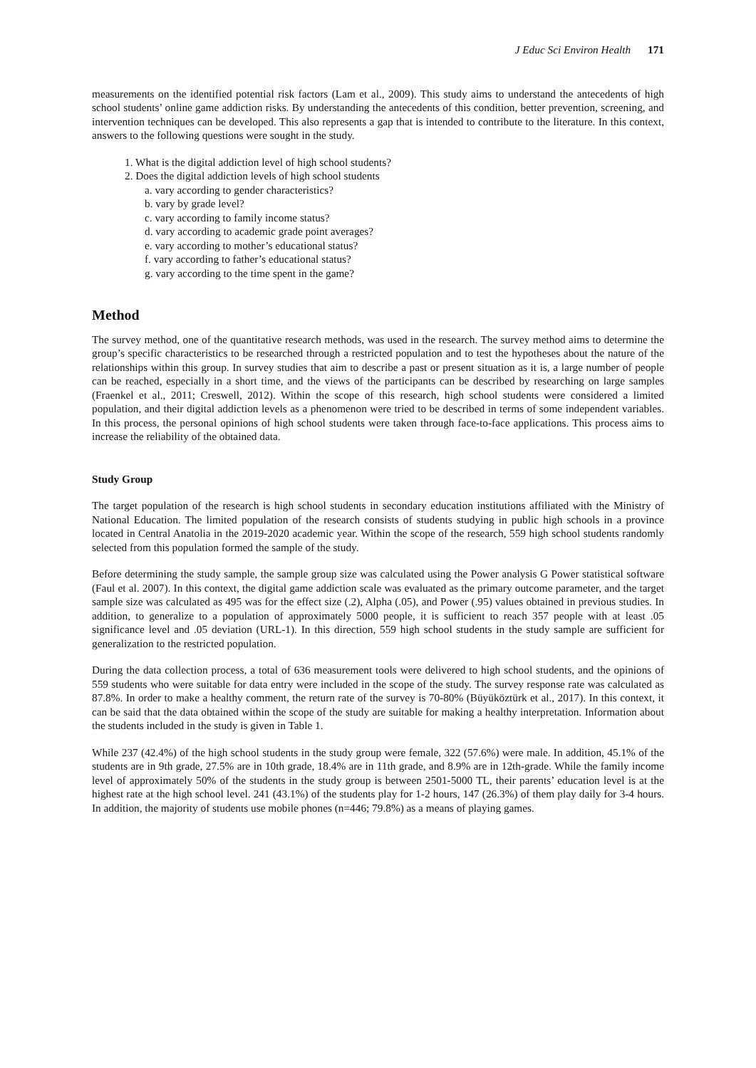J Educ Sci Environ Health 171
measurements on the identified potential risk factors (Lam et al., 2009). This study aims to understand the antecedents of high school students’ online game addiction risks. By understanding the antecedents of this condition, better prevention, screening, and intervention techniques can be developed. This also represents a gap that is intended to contribute to the literature. In this context, answers to the following questions were sought in the study.
1. What is the digital addiction level of high school students?
2. Does the digital addiction levels of high school students
a. vary according to gender characteristics?
b. vary by grade level?
c. vary according to family income status?
d. vary according to academic grade point averages?
e. vary according to mother’s educational status?
f. vary according to father’s educational status?
g. vary according to the time spent in the game?
Method
The survey method, one of the quantitative research methods, was used in the research. The survey method aims to determine the group’s specific characteristics to be researched through a restricted population and to test the hypotheses about the nature of the relationships within this group. In survey studies that aim to describe a past or present situation as it is, a large number of people can be reached, especially in a short time, and the views of the participants can be described by researching on large samples (Fraenkel et al., 2011; Creswell, 2012). Within the scope of this research, high school students were considered a limited population, and their digital addiction levels as a phenomenon were tried to be described in terms of some independent variables. In this process, the personal opinions of high school students were taken through face-to-face applications. This process aims to increase the reliability of the obtained data.
Study Group
The target population of the research is high school students in secondary education institutions affiliated with the Ministry of National Education. The limited population of the research consists of students studying in public high schools in a province located in Central Anatolia in the 2019-2020 academic year. Within the scope of the research, 559 high school students randomly selected from this population formed the sample of the study.
Before determining the study sample, the sample group size was calculated using the Power analysis G Power statistical software (Faul et al. 2007). In this context, the digital game addiction scale was evaluated as the primary outcome parameter, and the target sample size was calculated as 495 was for the effect size (.2), Alpha (.05), and Power (.95) values obtained in previous studies. In addition, to generalize to a population of approximately 5000 people, it is sufficient to reach 357 people with at least .05 significance level and .05 deviation (URL-1). In this direction, 559 high school students in the study sample are sufficient for generalization to the restricted population.
During the data collection process, a total of 636 measurement tools were delivered to high school students, and the opinions of 559 students who were suitable for data entry were included in the scope of the study. The survey response rate was calculated as 87.8%. In order to make a healthy comment, the return rate of the survey is 70-80% (Büyüköztürk et al., 2017). In this context, it can be said that the data obtained within the scope of the study are suitable for making a healthy interpretation. Information about the students included in the study is given in Table 1.
While 237 (42.4%) of the high school students in the study group were female, 322 (57.6%) were male. In addition, 45.1% of the students are in 9th grade, 27.5% are in 10th grade, 18.4% are in 11th grade, and 8.9% are in 12th-grade. While the family income level of approximately 50% of the students in the study group is between 2501-5000 TL, their parents’ education level is at the highest rate at the high school level. 241 (43.1%) of the students play for 1-2 hours, 147 (26.3%) of them play daily for 3-4 hours. In addition, the majority of students use mobile phones (n=446; 79.8%) as a means of playing games.